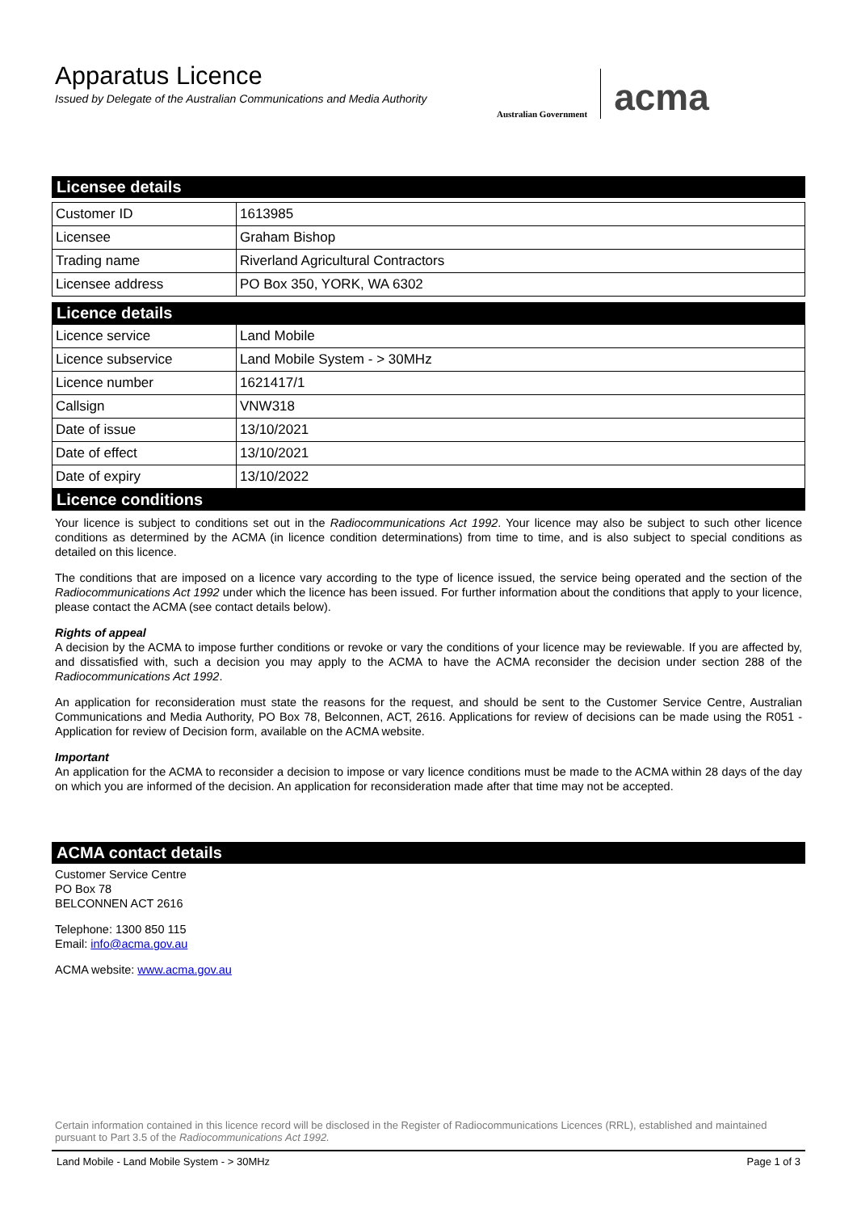Apparatus Licence
Issued by Delegate of the Australian Communications and Media Authority
Australian Government
acma
Licensee details
| Customer ID | 1613985 |
| Licensee | Graham Bishop |
| Trading name | Riverland Agricultural Contractors |
| Licensee address | PO Box 350, YORK, WA 6302 |
Licence details
| Licence service | Land Mobile |
| Licence subservice | Land Mobile System - > 30MHz |
| Licence number | 1621417/1 |
| Callsign | VNW318 |
| Date of issue | 13/10/2021 |
| Date of effect | 13/10/2021 |
| Date of expiry | 13/10/2022 |
Licence conditions
Your licence is subject to conditions set out in the Radiocommunications Act 1992. Your licence may also be subject to such other licence conditions as determined by the ACMA (in licence condition determinations) from time to time, and is also subject to special conditions as detailed on this licence.
The conditions that are imposed on a licence vary according to the type of licence issued, the service being operated and the section of the Radiocommunications Act 1992 under which the licence has been issued. For further information about the conditions that apply to your licence, please contact the ACMA (see contact details below).
Rights of appeal
A decision by the ACMA to impose further conditions or revoke or vary the conditions of your licence may be reviewable. If you are affected by, and dissatisfied with, such a decision you may apply to the ACMA to have the ACMA reconsider the decision under section 288 of the Radiocommunications Act 1992.
An application for reconsideration must state the reasons for the request, and should be sent to the Customer Service Centre, Australian Communications and Media Authority, PO Box 78, Belconnen, ACT, 2616. Applications for review of decisions can be made using the R051 - Application for review of Decision form, available on the ACMA website.
Important
An application for the ACMA to reconsider a decision to impose or vary licence conditions must be made to the ACMA within 28 days of the day on which you are informed of the decision. An application for reconsideration made after that time may not be accepted.
ACMA contact details
Customer Service Centre
PO Box 78
BELCONNEN ACT 2616
Telephone: 1300 850 115
Email: info@acma.gov.au
ACMA website: www.acma.gov.au
Certain information contained in this licence record will be disclosed in the Register of Radiocommunications Licences (RRL), established and maintained pursuant to Part 3.5 of the Radiocommunications Act 1992.
Land Mobile - Land Mobile System - > 30MHz Page 1 of 3